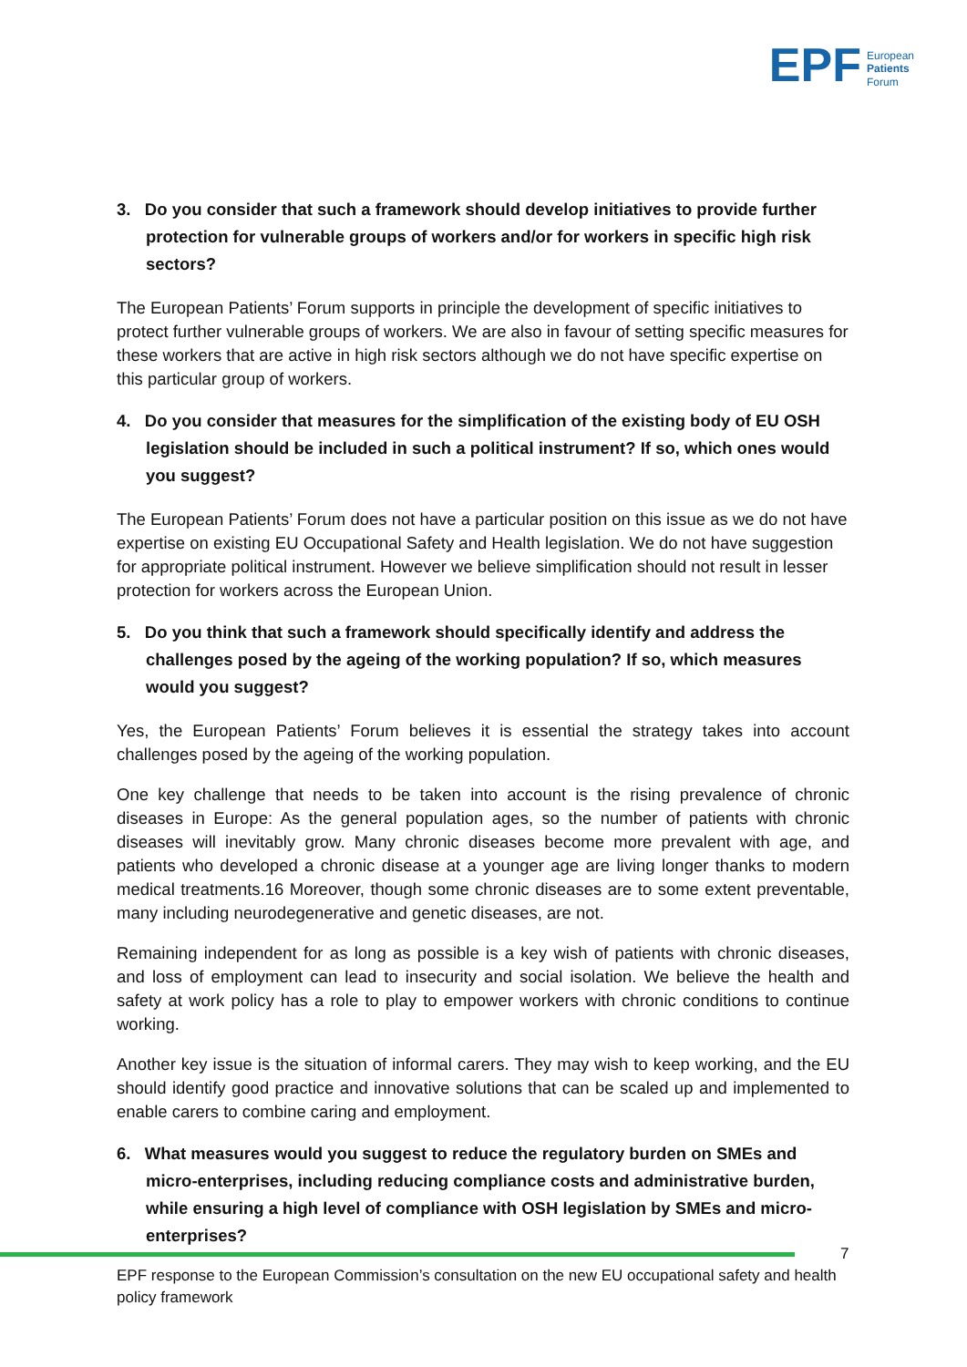EPF European
Patients
Forum
3. Do you consider that such a framework should develop initiatives to provide further protection for vulnerable groups of workers and/or for workers in specific high risk sectors?
The European Patients’ Forum supports in principle the development of specific initiatives to protect further vulnerable groups of workers. We are also in favour of setting specific measures for these workers that are active in high risk sectors although we do not have specific expertise on this particular group of workers.
4. Do you consider that measures for the simplification of the existing body of EU OSH legislation should be included in such a political instrument? If so, which ones would you suggest?
The European Patients’ Forum does not have a particular position on this issue as we do not have expertise on existing EU Occupational Safety and Health legislation. We do not have suggestion for appropriate political instrument. However we believe simplification should not result in lesser protection for workers across the European Union.
5. Do you think that such a framework should specifically identify and address the challenges posed by the ageing of the working population? If so, which measures would you suggest?
Yes, the European Patients’ Forum believes it is essential the strategy takes into account challenges posed by the ageing of the working population.
One key challenge that needs to be taken into account is the rising prevalence of chronic diseases in Europe: As the general population ages, so the number of patients with chronic diseases will inevitably grow. Many chronic diseases become more prevalent with age, and patients who developed a chronic disease at a younger age are living longer thanks to modern medical treatments.16 Moreover, though some chronic diseases are to some extent preventable, many including neurodegenerative and genetic diseases, are not.
Remaining independent for as long as possible is a key wish of patients with chronic diseases, and loss of employment can lead to insecurity and social isolation. We believe the health and safety at work policy has a role to play to empower workers with chronic conditions to continue working.
Another key issue is the situation of informal carers. They may wish to keep working, and the EU should identify good practice and innovative solutions that can be scaled up and implemented to enable carers to combine caring and employment.
6. What measures would you suggest to reduce the regulatory burden on SMEs and micro-enterprises, including reducing compliance costs and administrative burden, while ensuring a high level of compliance with OSH legislation by SMEs and micro-enterprises?
7
EPF response to the European Commission’s consultation on the new EU occupational safety and health policy framework